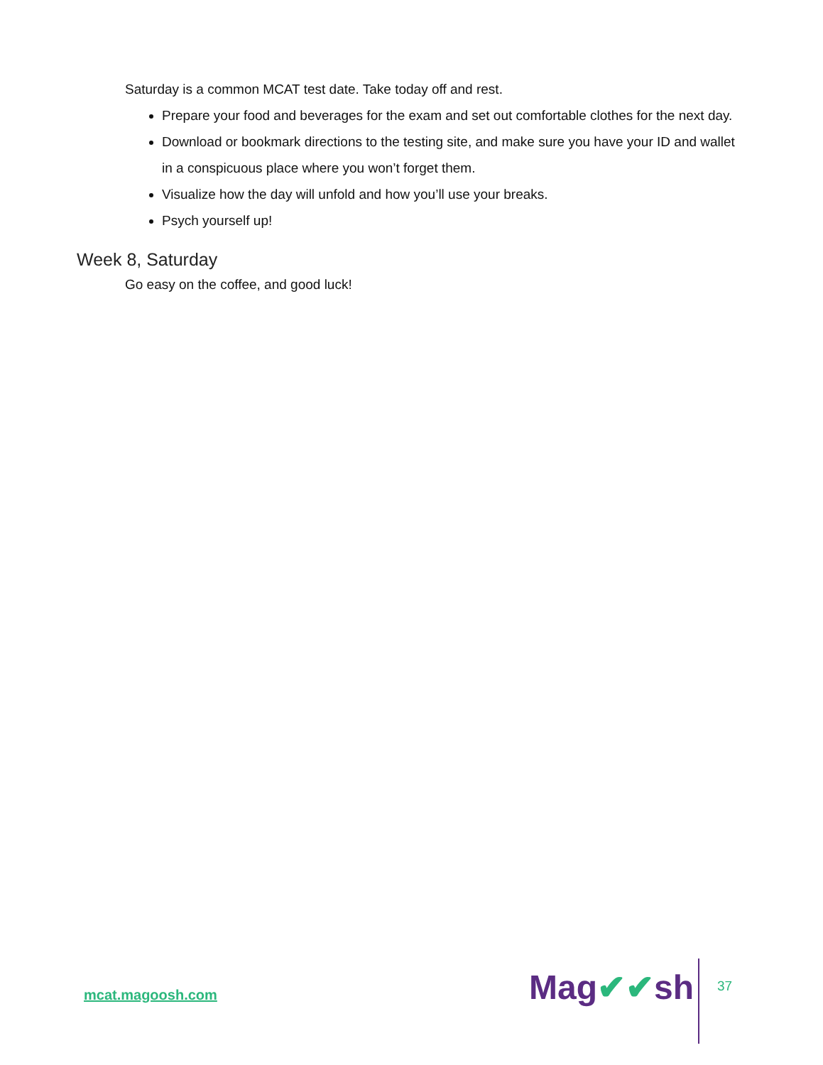Saturday is a common MCAT test date. Take today off and rest.
Prepare your food and beverages for the exam and set out comfortable clothes for the next day.
Download or bookmark directions to the testing site, and make sure you have your ID and wallet in a conspicuous place where you won’t forget them.
Visualize how the day will unfold and how you’ll use your breaks.
Psych yourself up!
Week 8, Saturday
Go easy on the coffee, and good luck!
mcat.magoosh.com Mag✔✔sh 37